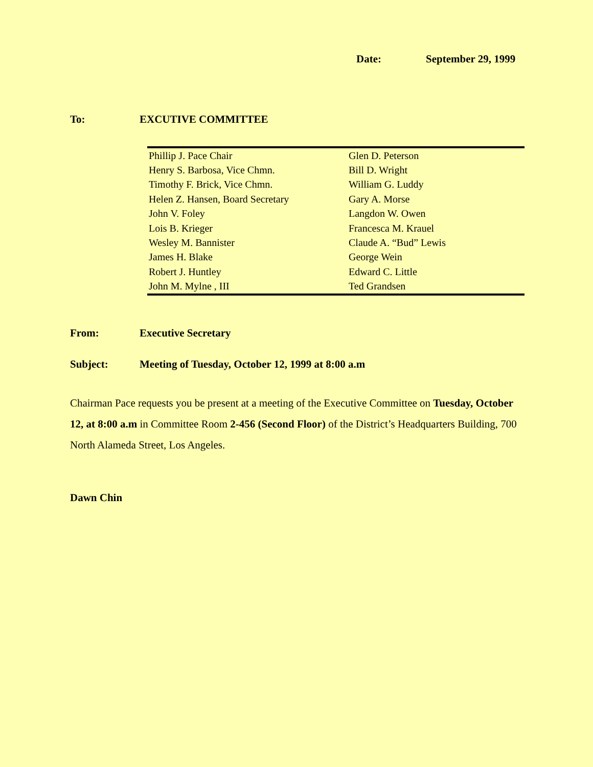Date: September 29, 1999
To: EXCUTIVE COMMITTEE
| Phillip J. Pace Chair | Glen D. Peterson |
| Henry S. Barbosa, Vice Chmn. | Bill D. Wright |
| Timothy F. Brick, Vice Chmn. | William G. Luddy |
| Helen Z. Hansen, Board Secretary | Gary A. Morse |
| John V. Foley | Langdon W. Owen |
| Lois B. Krieger | Francesca M. Krauel |
| Wesley M. Bannister | Claude A. “Bud” Lewis |
| James H. Blake | George Wein |
| Robert J. Huntley | Edward C. Little |
| John M. Mylne , III | Ted Grandsen |
From: Executive Secretary
Subject: Meeting of Tuesday, October 12, 1999 at 8:00 a.m
Chairman Pace requests you be present at a meeting of the Executive Committee on Tuesday, October 12, at 8:00 a.m in Committee Room 2-456 (Second Floor) of the District’s Headquarters Building, 700 North Alameda Street, Los Angeles.
Dawn Chin